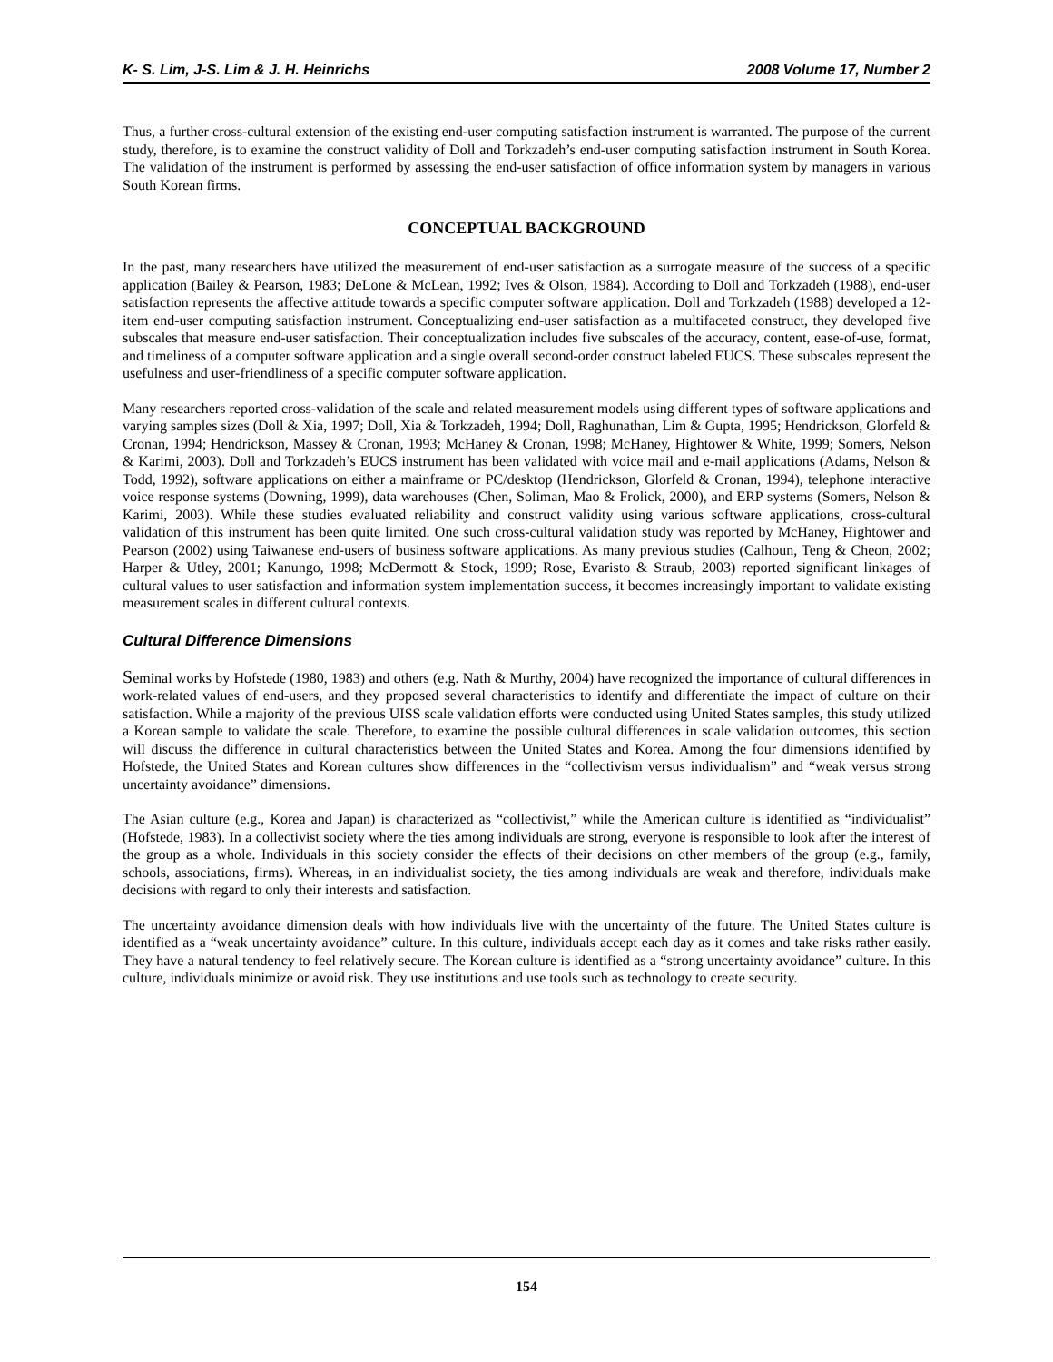K- S. Lim, J-S. Lim & J. H. Heinrichs 2008 Volume 17, Number 2
Thus, a further cross-cultural extension of the existing end-user computing satisfaction instrument is warranted. The purpose of the current study, therefore, is to examine the construct validity of Doll and Torkzadeh’s end-user computing satisfaction instrument in South Korea. The validation of the instrument is performed by assessing the end-user satisfaction of office information system by managers in various South Korean firms.
CONCEPTUAL BACKGROUND
In the past, many researchers have utilized the measurement of end-user satisfaction as a surrogate measure of the success of a specific application (Bailey & Pearson, 1983; DeLone & McLean, 1992; Ives & Olson, 1984). According to Doll and Torkzadeh (1988), end-user satisfaction represents the affective attitude towards a specific computer software application. Doll and Torkzadeh (1988) developed a 12-item end-user computing satisfaction instrument. Conceptualizing end-user satisfaction as a multifaceted construct, they developed five subscales that measure end-user satisfaction. Their conceptualization includes five subscales of the accuracy, content, ease-of-use, format, and timeliness of a computer software application and a single overall second-order construct labeled EUCS. These subscales represent the usefulness and user-friendliness of a specific computer software application.
Many researchers reported cross-validation of the scale and related measurement models using different types of software applications and varying samples sizes (Doll & Xia, 1997; Doll, Xia & Torkzadeh, 1994; Doll, Raghunathan, Lim & Gupta, 1995; Hendrickson, Glorfeld & Cronan, 1994; Hendrickson, Massey & Cronan, 1993; McHaney & Cronan, 1998; McHaney, Hightower & White, 1999; Somers, Nelson & Karimi, 2003). Doll and Torkzadeh’s EUCS instrument has been validated with voice mail and e-mail applications (Adams, Nelson & Todd, 1992), software applications on either a mainframe or PC/desktop (Hendrickson, Glorfeld & Cronan, 1994), telephone interactive voice response systems (Downing, 1999), data warehouses (Chen, Soliman, Mao & Frolick, 2000), and ERP systems (Somers, Nelson & Karimi, 2003). While these studies evaluated reliability and construct validity using various software applications, cross-cultural validation of this instrument has been quite limited. One such cross-cultural validation study was reported by McHaney, Hightower and Pearson (2002) using Taiwanese end-users of business software applications. As many previous studies (Calhoun, Teng & Cheon, 2002; Harper & Utley, 2001; Kanungo, 1998; McDermott & Stock, 1999; Rose, Evaristo & Straub, 2003) reported significant linkages of cultural values to user satisfaction and information system implementation success, it becomes increasingly important to validate existing measurement scales in different cultural contexts.
Cultural Difference Dimensions
Seminal works by Hofstede (1980, 1983) and others (e.g. Nath & Murthy, 2004) have recognized the importance of cultural differences in work-related values of end-users, and they proposed several characteristics to identify and differentiate the impact of culture on their satisfaction. While a majority of the previous UISS scale validation efforts were conducted using United States samples, this study utilized a Korean sample to validate the scale. Therefore, to examine the possible cultural differences in scale validation outcomes, this section will discuss the difference in cultural characteristics between the United States and Korea. Among the four dimensions identified by Hofstede, the United States and Korean cultures show differences in the “collectivism versus individualism” and “weak versus strong uncertainty avoidance” dimensions.
The Asian culture (e.g., Korea and Japan) is characterized as “collectivist,” while the American culture is identified as “individualist” (Hofstede, 1983). In a collectivist society where the ties among individuals are strong, everyone is responsible to look after the interest of the group as a whole. Individuals in this society consider the effects of their decisions on other members of the group (e.g., family, schools, associations, firms). Whereas, in an individualist society, the ties among individuals are weak and therefore, individuals make decisions with regard to only their interests and satisfaction.
The uncertainty avoidance dimension deals with how individuals live with the uncertainty of the future. The United States culture is identified as a “weak uncertainty avoidance” culture. In this culture, individuals accept each day as it comes and take risks rather easily. They have a natural tendency to feel relatively secure. The Korean culture is identified as a “strong uncertainty avoidance” culture. In this culture, individuals minimize or avoid risk. They use institutions and use tools such as technology to create security.
154